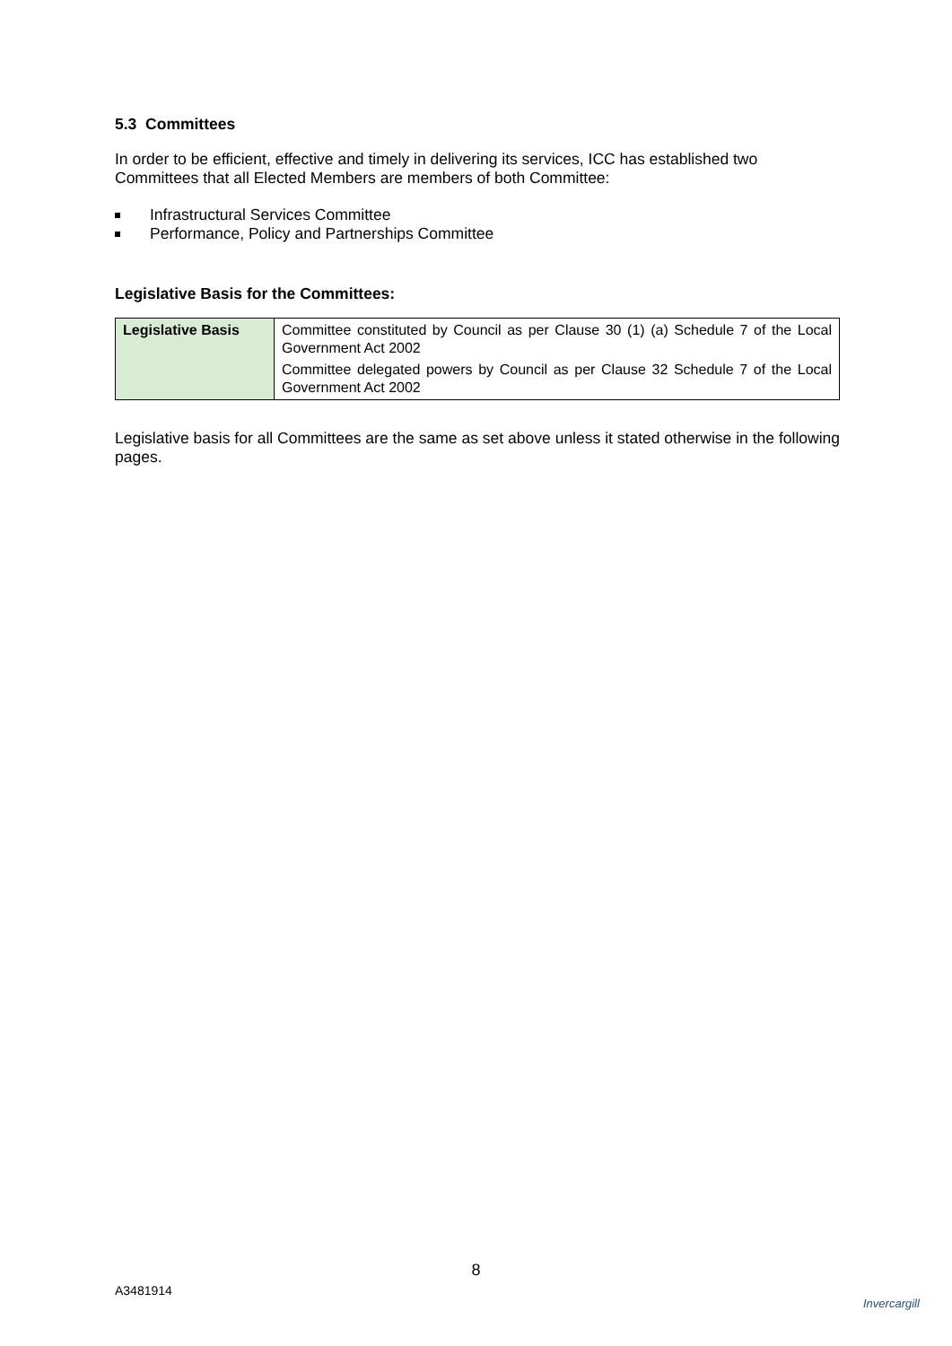5.3 Committees
In order to be efficient, effective and timely in delivering its services, ICC has established two Committees that all Elected Members are members of both Committee:
Infrastructural Services Committee
Performance, Policy and Partnerships Committee
Legislative Basis for the Committees:
| Legislative Basis | Committee constituted by Council as per Clause 30 (1) (a) Schedule 7 of the Local Government Act 2002 Committee delegated powers by Council as per Clause 32 Schedule 7 of the Local Government Act 2002 |
Legislative basis for all Committees are the same as set above unless it stated otherwise in the following pages.
8
A3481914
Invercargill